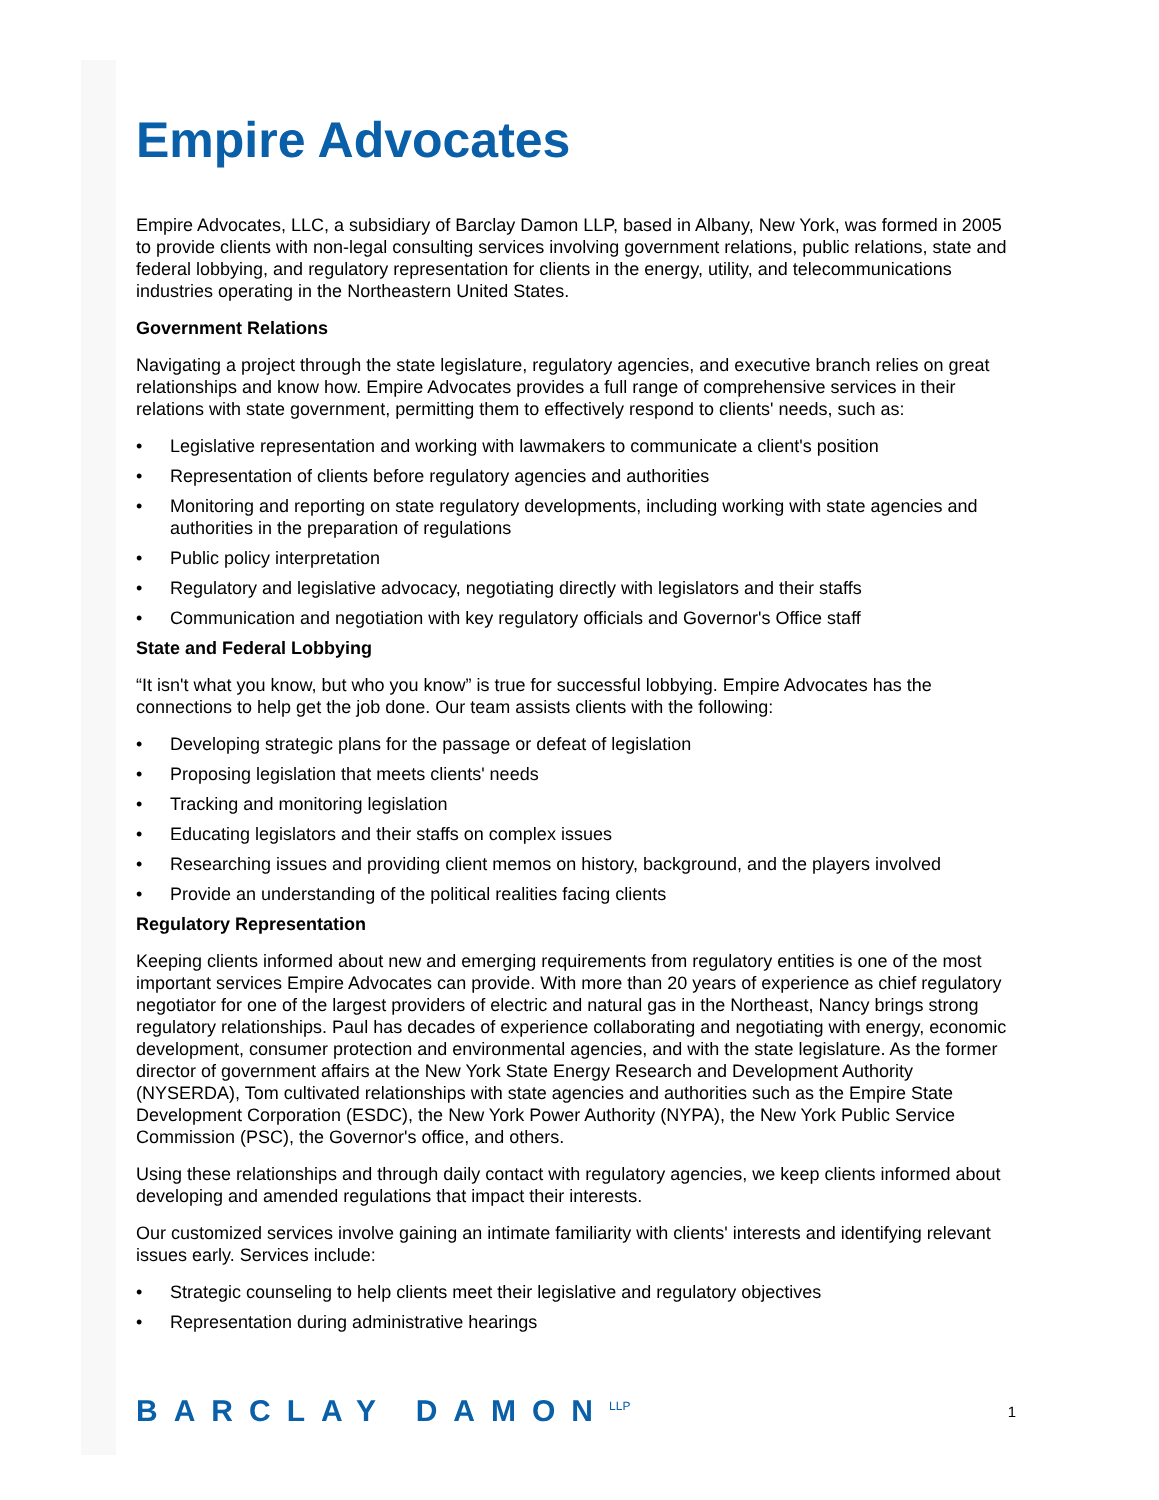Empire Advocates
Empire Advocates, LLC, a subsidiary of Barclay Damon LLP, based in Albany, New York, was formed in 2005 to provide clients with non-legal consulting services involving government relations, public relations, state and federal lobbying, and regulatory representation for clients in the energy, utility, and telecommunications industries operating in the Northeastern United States.
Government Relations
Navigating a project through the state legislature, regulatory agencies, and executive branch relies on great relationships and know how. Empire Advocates provides a full range of comprehensive services in their relations with state government, permitting them to effectively respond to clients' needs, such as:
• Legislative representation and working with lawmakers to communicate a client's position
• Representation of clients before regulatory agencies and authorities
• Monitoring and reporting on state regulatory developments, including working with state agencies and authorities in the preparation of regulations
• Public policy interpretation
• Regulatory and legislative advocacy, negotiating directly with legislators and their staffs
• Communication and negotiation with key regulatory officials and Governor's Office staff
State and Federal Lobbying
“It isn't what you know, but who you know” is true for successful lobbying. Empire Advocates has the connections to help get the job done. Our team assists clients with the following:
• Developing strategic plans for the passage or defeat of legislation
• Proposing legislation that meets clients' needs
• Tracking and monitoring legislation
• Educating legislators and their staffs on complex issues
• Researching issues and providing client memos on history, background, and the players involved
• Provide an understanding of the political realities facing clients
Regulatory Representation
Keeping clients informed about new and emerging requirements from regulatory entities is one of the most important services Empire Advocates can provide. With more than 20 years of experience as chief regulatory negotiator for one of the largest providers of electric and natural gas in the Northeast, Nancy brings strong regulatory relationships. Paul has decades of experience collaborating and negotiating with energy, economic development, consumer protection and environmental agencies, and with the state legislature. As the former director of government affairs at the New York State Energy Research and Development Authority (NYSERDA), Tom cultivated relationships with state agencies and authorities such as the Empire State Development Corporation (ESDC), the New York Power Authority (NYPA), the New York Public Service Commission (PSC), the Governor's office, and others.
Using these relationships and through daily contact with regulatory agencies, we keep clients informed about developing and amended regulations that impact their interests.
Our customized services involve gaining an intimate familiarity with clients' interests and identifying relevant issues early. Services include:
• Strategic counseling to help clients meet their legislative and regulatory objectives
• Representation during administrative hearings
BARCLAY DAMON<sup>LLP</sup>
1